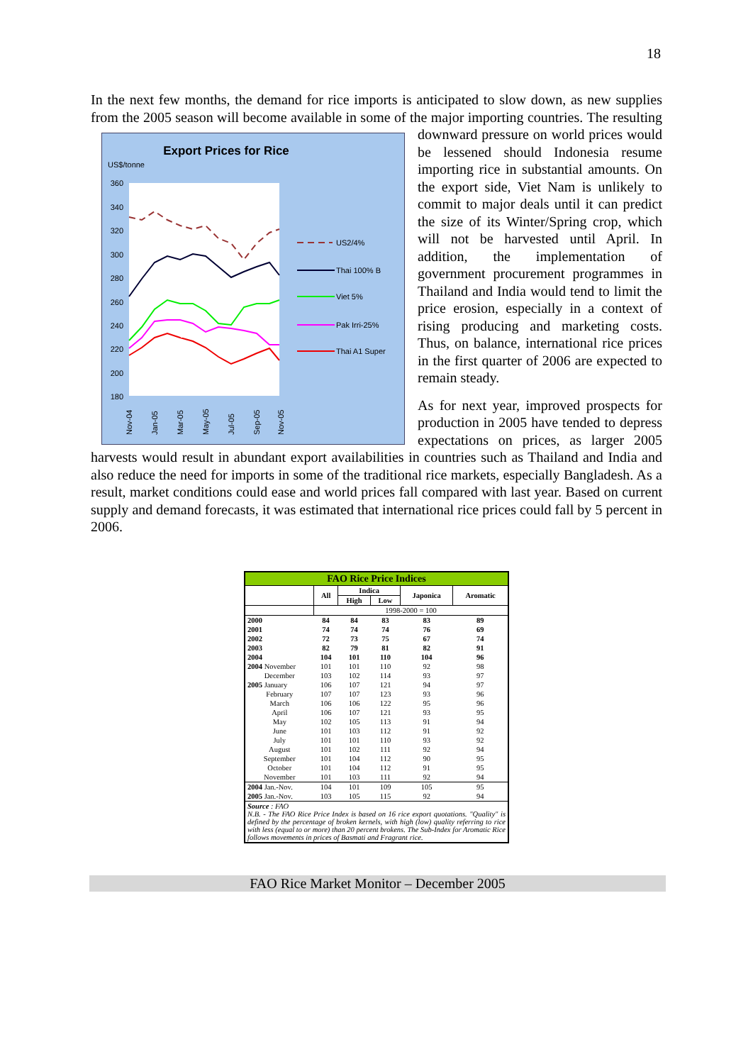18
In the next few months, the demand for rice imports is anticipated to slow down, as new supplies from the 2005 season will become available in some of the major importing countries.
Export Prices for Rice
US$/tonne
360
340
320
300
280
260
240
220
200
180
Nov-04
Jan-05
Mar-05
May-05
Jul-05
Sep-05
Nov-05
US2/4%
Thai 100% B
Viet 5%
Pak Irri-25%
Thai A1 Super
The resulting downward pressure on world prices would be lessened should Indonesia resume importing rice in substantial amounts. On the export side, Viet Nam is unlikely to commit to major deals until it can predict the size of its Winter/Spring crop, which will not be harvested until April. In addition, the implementation of government procurement programmes in Thailand and India would tend to limit the price erosion, especially in a context of rising producing and marketing costs. Thus, on balance, international rice prices in the first quarter of 2006 are expected to remain steady.
As for next year, improved prospects for production in 2005 have tended to depress expectations on prices, as larger 2005 harvests would result in abundant export availabilities in countries such as Thailand and India and also reduce the need for imports in some of the traditional rice markets, especially Bangladesh. As a result, market conditions could ease and world prices fall compared with last year. Based on current supply and demand forecasts, it was estimated that international rice prices could fall by 5 percent in 2006.
| FAO Rice Price Indices | | | | | |
| | All | Indica | | Japonica | Aromatic |
| | | High | Low | | |
| | 1998-2000 = 100 | | | | |
| 2000 | 84 | 84 | 83 | 83 | 89 |
| 2001 | 74 | 74 | 74 | 76 | 69 |
| 2002 | 72 | 73 | 75 | 67 | 74 |
| 2003 | 82 | 79 | 81 | 82 | 91 |
| 2004 | 104 | 101 | 110 | 104 | 96 |
| 2004 November | 101 | 101 | 110 | 92 | 98 |
| December | 103 | 102 | 114 | 93 | 97 |
| 2005 January | 106 | 107 | 121 | 94 | 97 |
| February | 107 | 107 | 123 | 93 | 96 |
| March | 106 | 106 | 122 | 95 | 96 |
| April | 106 | 107 | 121 | 93 | 95 |
| May | 102 | 105 | 113 | 91 | 94 |
| June | 101 | 103 | 112 | 91 | 92 |
| July | 101 | 101 | 110 | 93 | 92 |
| August | 101 | 102 | 111 | 92 | 94 |
| September | 101 | 104 | 112 | 90 | 95 |
| October | 101 | 104 | 112 | 91 | 95 |
| November | 101 | 103 | 111 | 92 | 94 |
| 2004 Jan.-Nov. | 104 | 101 | 109 | 105 | 95 |
| 2005 Jan.-Nov. | 103 | 105 | 115 | 92 | 94 |
| Source : FAO N.B. - The FAO Rice Price Index is based on 16 rice export quotations. "Quality" is defined by the percentage of broken kernels, with high (low) quality referring to rice with less (equal to or more) than 20 percent brokens. The Sub-Index for Aromatic Rice follows movements in prices of Basmati and Fragrant rice. | | | | | |
FAO Rice Market Monitor – December 2005